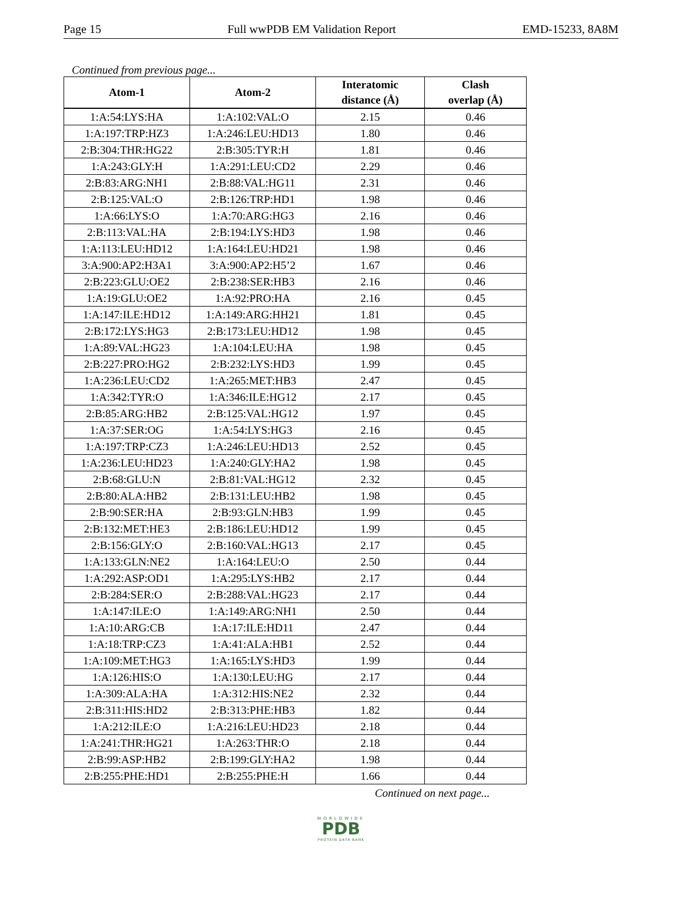Page 15 Full wwPDB EM Validation Report EMD-15233, 8A8M
Continued from previous page...
| Atom-1 | Atom-2 | Interatomic distance (Å) | Clash overlap (Å) |
| --- | --- | --- | --- |
| 1:A:54:LYS:HA | 1:A:102:VAL:O | 2.15 | 0.46 |
| 1:A:197:TRP:HZ3 | 1:A:246:LEU:HD13 | 1.80 | 0.46 |
| 2:B:304:THR:HG22 | 2:B:305:TYR:H | 1.81 | 0.46 |
| 1:A:243:GLY:H | 1:A:291:LEU:CD2 | 2.29 | 0.46 |
| 2:B:83:ARG:NH1 | 2:B:88:VAL:HG11 | 2.31 | 0.46 |
| 2:B:125:VAL:O | 2:B:126:TRP:HD1 | 1.98 | 0.46 |
| 1:A:66:LYS:O | 1:A:70:ARG:HG3 | 2.16 | 0.46 |
| 2:B:113:VAL:HA | 2:B:194:LYS:HD3 | 1.98 | 0.46 |
| 1:A:113:LEU:HD12 | 1:A:164:LEU:HD21 | 1.98 | 0.46 |
| 3:A:900:AP2:H3A1 | 3:A:900:AP2:H5’2 | 1.67 | 0.46 |
| 2:B:223:GLU:OE2 | 2:B:238:SER:HB3 | 2.16 | 0.46 |
| 1:A:19:GLU:OE2 | 1:A:92:PRO:HA | 2.16 | 0.45 |
| 1:A:147:ILE:HD12 | 1:A:149:ARG:HH21 | 1.81 | 0.45 |
| 2:B:172:LYS:HG3 | 2:B:173:LEU:HD12 | 1.98 | 0.45 |
| 1:A:89:VAL:HG23 | 1:A:104:LEU:HA | 1.98 | 0.45 |
| 2:B:227:PRO:HG2 | 2:B:232:LYS:HD3 | 1.99 | 0.45 |
| 1:A:236:LEU:CD2 | 1:A:265:MET:HB3 | 2.47 | 0.45 |
| 1:A:342:TYR:O | 1:A:346:ILE:HG12 | 2.17 | 0.45 |
| 2:B:85:ARG:HB2 | 2:B:125:VAL:HG12 | 1.97 | 0.45 |
| 1:A:37:SER:OG | 1:A:54:LYS:HG3 | 2.16 | 0.45 |
| 1:A:197:TRP:CZ3 | 1:A:246:LEU:HD13 | 2.52 | 0.45 |
| 1:A:236:LEU:HD23 | 1:A:240:GLY:HA2 | 1.98 | 0.45 |
| 2:B:68:GLU:N | 2:B:81:VAL:HG12 | 2.32 | 0.45 |
| 2:B:80:ALA:HB2 | 2:B:131:LEU:HB2 | 1.98 | 0.45 |
| 2:B:90:SER:HA | 2:B:93:GLN:HB3 | 1.99 | 0.45 |
| 2:B:132:MET:HE3 | 2:B:186:LEU:HD12 | 1.99 | 0.45 |
| 2:B:156:GLY:O | 2:B:160:VAL:HG13 | 2.17 | 0.45 |
| 1:A:133:GLN:NE2 | 1:A:164:LEU:O | 2.50 | 0.44 |
| 1:A:292:ASP:OD1 | 1:A:295:LYS:HB2 | 2.17 | 0.44 |
| 2:B:284:SER:O | 2:B:288:VAL:HG23 | 2.17 | 0.44 |
| 1:A:147:ILE:O | 1:A:149:ARG:NH1 | 2.50 | 0.44 |
| 1:A:10:ARG:CB | 1:A:17:ILE:HD11 | 2.47 | 0.44 |
| 1:A:18:TRP:CZ3 | 1:A:41:ALA:HB1 | 2.52 | 0.44 |
| 1:A:109:MET:HG3 | 1:A:165:LYS:HD3 | 1.99 | 0.44 |
| 1:A:126:HIS:O | 1:A:130:LEU:HG | 2.17 | 0.44 |
| 1:A:309:ALA:HA | 1:A:312:HIS:NE2 | 2.32 | 0.44 |
| 2:B:311:HIS:HD2 | 2:B:313:PHE:HB3 | 1.82 | 0.44 |
| 1:A:212:ILE:O | 1:A:216:LEU:HD23 | 2.18 | 0.44 |
| 1:A:241:THR:HG21 | 1:A:263:THR:O | 2.18 | 0.44 |
| 2:B:99:ASP:HB2 | 2:B:199:GLY:HA2 | 1.98 | 0.44 |
| 2:B:255:PHE:HD1 | 2:B:255:PHE:H | 1.66 | 0.44 |
Continued on next page...
WORLDWIDE
PDB
PROTEIN DATA BANK